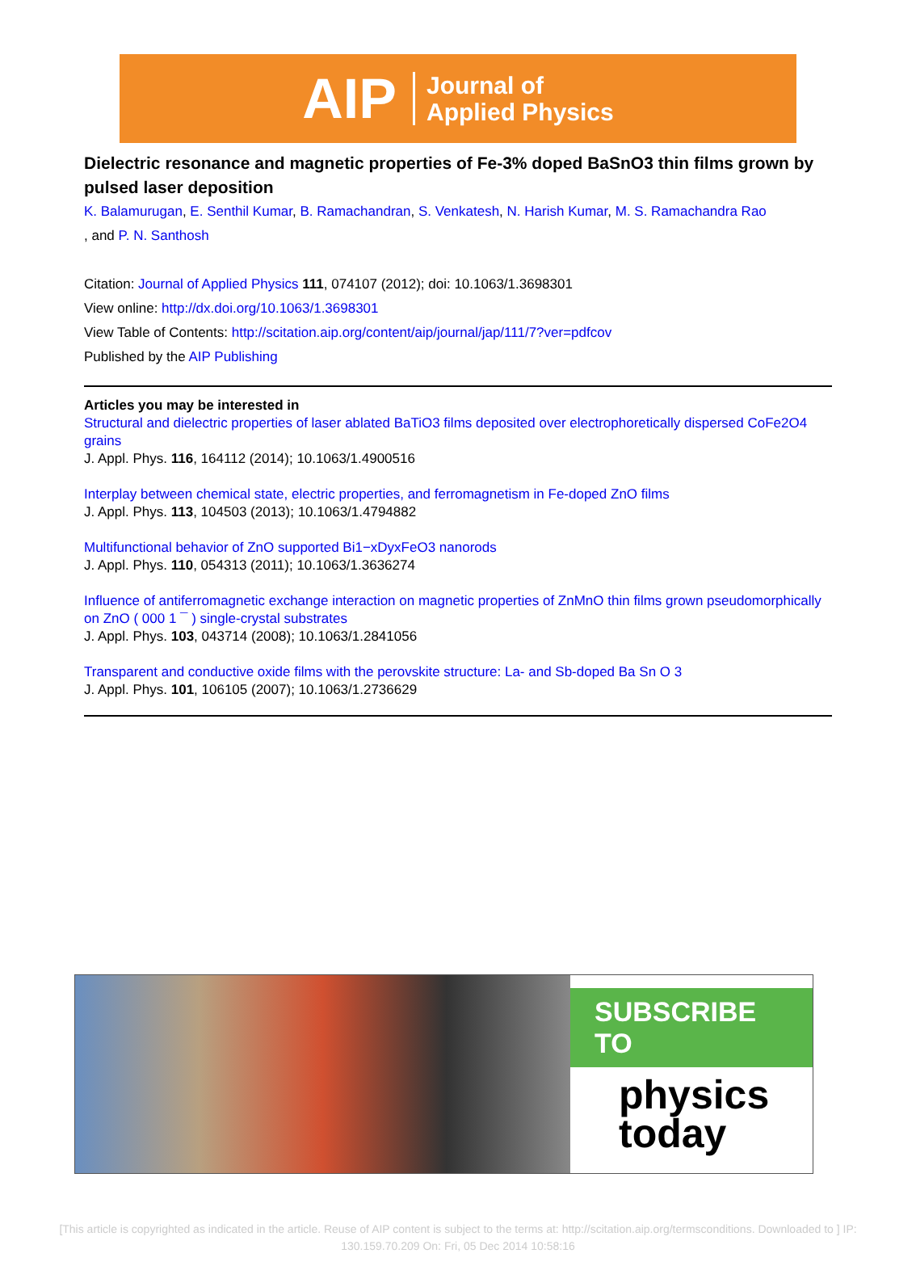AIP Journal of
Applied Physics
Dielectric resonance and magnetic properties of Fe-3% doped BaSnO3 thin films grown by pulsed laser deposition
K. Balamurugan, E. Senthil Kumar, B. Ramachandran, S. Venkatesh, N. Harish Kumar, M. S. Ramachandra Rao
, and P. N. Santhosh
Citation: Journal of Applied Physics 111, 074107 (2012); doi: 10.1063/1.3698301
View online: http://dx.doi.org/10.1063/1.3698301
View Table of Contents: http://scitation.aip.org/content/aip/journal/jap/111/7?ver=pdfcov
Published by the AIP Publishing
Articles you may be interested in
Structural and dielectric properties of laser ablated BaTiO3 films deposited over electrophoretically dispersed CoFe2O4 grains
J. Appl. Phys. 116, 164112 (2014); 10.1063/1.4900516
Interplay between chemical state, electric properties, and ferromagnetism in Fe-doped ZnO films
J. Appl. Phys. 113, 104503 (2013); 10.1063/1.4794882
Multifunctional behavior of ZnO supported Bi1−xDyxFeO3 nanorods
J. Appl. Phys. 110, 054313 (2011); 10.1063/1.3636274
Influence of antiferromagnetic exchange interaction on magnetic properties of ZnMnO thin films grown pseudomorphically on ZnO ( 000 1 ¯ ) single-crystal substrates
J. Appl. Phys. 103, 043714 (2008); 10.1063/1.2841056
Transparent and conductive oxide films with the perovskite structure: La- and Sb-doped Ba Sn O 3
J. Appl. Phys. 101, 106105 (2007); 10.1063/1.2736629
SUBSCRIBE TO
physics
today
[This article is copyrighted as indicated in the article. Reuse of AIP content is subject to the terms at: http://scitation.aip.org/termsconditions. Downloaded to ] IP:
130.159.70.209 On: Fri, 05 Dec 2014 10:58:16